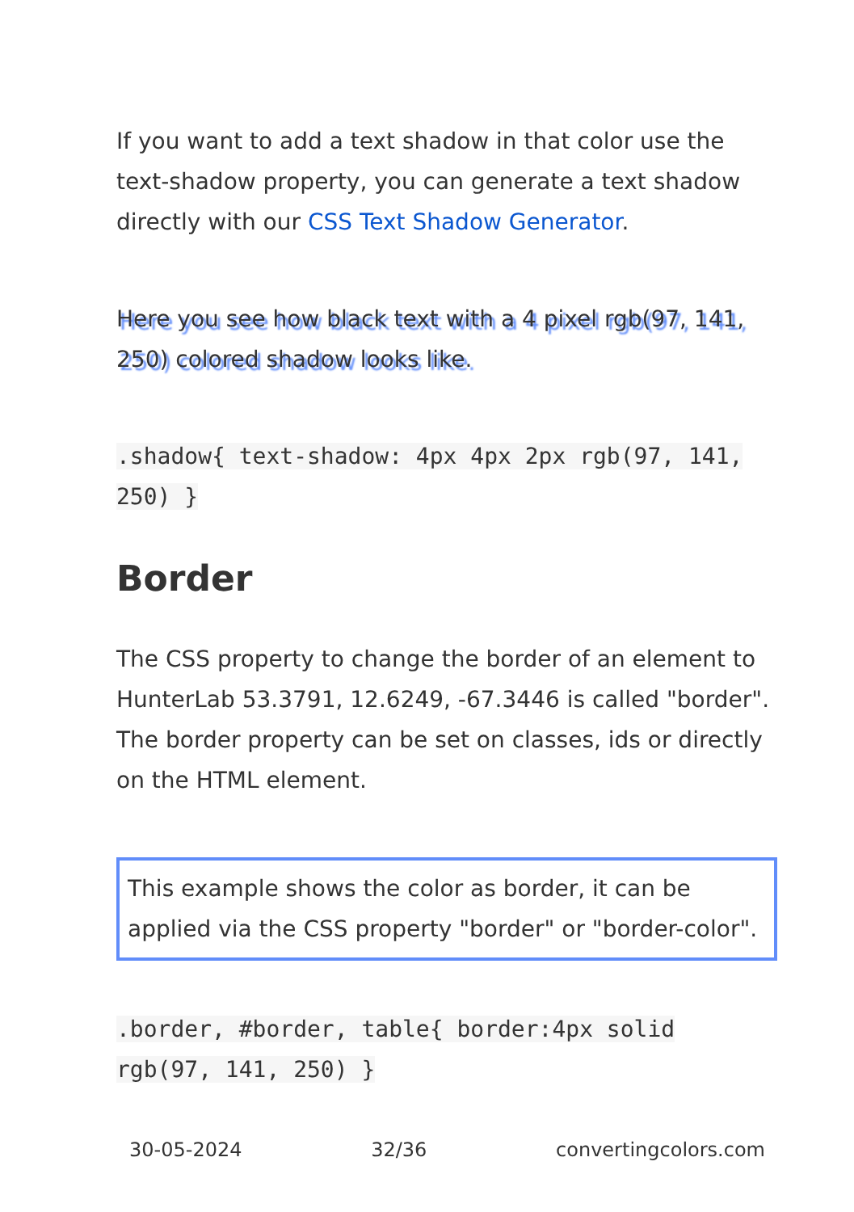If you want to add a text shadow in that color use the text-shadow property, you can generate a text shadow directly with our CSS Text Shadow Generator.
Here you see how black text with a 4 pixel rgb(97, 141, 250) colored shadow looks like.
.shadow{ text-shadow: 4px 4px 2px rgb(97, 141, 250) }
Border
The CSS property to change the border of an element to HunterLab 53.3791, 12.6249, -67.3446 is called "border". The border property can be set on classes, ids or directly on the HTML element.
This example shows the color as border, it can be applied via the CSS property "border" or "border-color".
.border, #border, table{ border:4px solid rgb(97, 141, 250) }
30-05-2024 32/36 convertingcolors.com